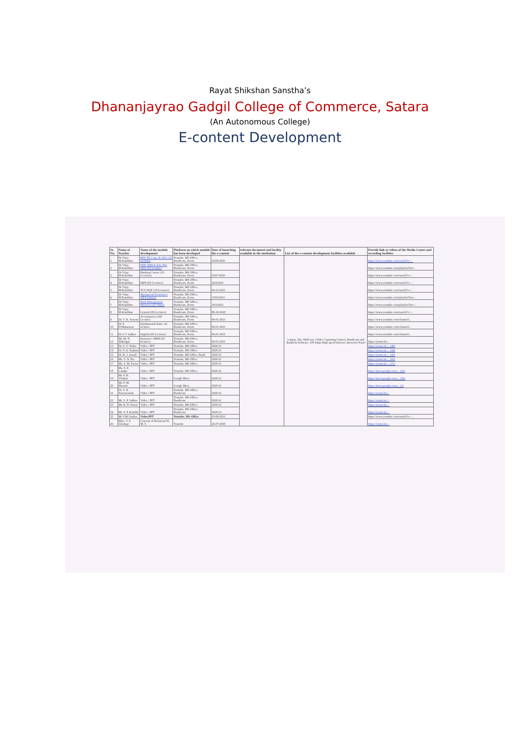Rayat Shikshan Sanstha’s
Dhananjayrao Gadgil College of Commerce, Satara
(An Autonomous College)
E-content Development
| Sr. No. | Name of Teacher | Name of the module development | Platform on which module has been developed | Date of launching the e-content | relevant document and facility available in the institution | List of the e-content development facilities available | Provide link to videos of the Media Centre and recording facilities |
| --- | --- | --- | --- | --- | --- | --- | --- |
| 1 | Dr Vijay M.Kumbhar | BFS TR Corp. (E 2021 (22 Lecture) | Youtube, MS Office, Bandicam, Zoom | 22/06/2020 | | Laptop, Tab, WebCam, (Video Capturing Camera, Bandicam and Bandicut Software, 100 mbps High speed Internet, Intractive Panel | https://www.youtube.com/watch?v=... |
| 2 | Dr Vijay M.Kumbhar | FMS (BM & Adv. BS) 2021 (22 Lecture) | Youtube, MS Office, Bandicam, Zoom | | | | https://www.youtube.com/playlist?list=... |
| 3 | Dr Vijay M.Kumbhar | Banking Course (10 Lectures) | Youtube, MS Office, Bandicam, Zoom | 25/07/2020 | | | https://www.youtube.com/watch?v=... |
| 4 | Dr Vijay M.Kumbhar | IBPS (65 Lectures) | Youtube, MS Office, Bandicam, Zoom | 26/4/2021 | | | https://www.youtube.com/watch?v=... |
| 5 | Dr Vijay M.Kumbhar | TCS NQT (18 Lectures) | Youtube, MS Office, Bandicam, Zoom | 04-12-2021 | | | https://www.youtube.com/watch?v=... |
| 6 | Dr Vijay M.Kumbhar | Managerial Economics (30 Lectures) | Youtube, MS Office, Bandicam, Zoom | 23/03/2021 | | | https://www.youtube.com/playlist?list=... |
| 7 | Dr Vijay M.Kumbhar | Bank Management Practices (10 Video) | Youtube, MS Office, Bandicam, Zoom | 19/3/2021 | | | https://www.youtube.com/playlist?list=... |
| 8 | Dr Vijay M.Kumbhar | General (06 Lectures) | Youtube, MS Office, Bandicam, Zoom | 08-10-2020 | | | https://www.youtube.com/watch?v=... |
| 9 | Dr. V. K. Sawant | Accountancy (160 Lecture) | Youtube, MS Office, Bandicam, Zoom | 06-01-2021 | | | https://www.youtube.com/channel/... |
| 10 | Dr T. D.Mahanwar | Fundamental Entre. 62 lectures | Youtube, MS Office, Bandicam, Zoom | 06-01-2021 | | | https://www.youtube.com/channel/... |
| 11 | Dr G V Jadhav | English (60 Lectures) | Youtube, MS Office, Bandicam, Zoom | 06-01-2021 | | | https://www.youtube.com/channel/... |
| 12 | Mr. M. B. Shikalgar | Insurance, HRM (60 lectures) | Youtube, MS Office, Bandicam, Zoom | 06-01-2021 | | | https://youtu.be/... |
| 13 | Dr. S. V. Yadav | Video / PPT | Youtube, MS Office | 2020-21 | | | https://youtu.be/... (48) |
| 14 | Dr. S. A. Katkam | Video / PPT | Youtube, MS Office | 2020-21 | | | https://youtu.be/... (44) |
| 15 | Dr. R. J. Jawale | Video / PPT | Youtube, MS Office, Band | 2020-21 | | | https://youtu.be/... (42) |
| 16 | Ms. V. N. Pai | Video / PPT | Youtube, MS Office | 2020-21 | | | https://youtu.be/... (60) |
| 17 | Ms. S. M. Pawar | Video / PPT | Youtube, MS Office | 2020-21 | | | https://youtu.be/... (71) |
| 18 | Ms. S. E. Landge | Video / PPT | Youtube, MS Office | 2020-21 | | | https://meet.google.com/... (42) |
| 19 | Mr. P. R. Vhatkar | Video / PPT | Google Meet | 2020-21 | | | https://meet.google.com/... (36) |
| 20 | Mr. P. M. Bhosale | Video / PPT | Google Meet | 2020-21 | | | https://meet.google.com/... (1) |
| 21 | Dr. S. R. Suryawanshi | Video / PPT | Youtube, MS Office, Bandicam | 2020-21 | | | https://youtu.be/... |
| 22 | Mr. S. P. Jadhav | Video / PPT | Youtube, MS Office, Bandicam | 2020-21 | | | https://youtu.be/... |
| 23 | Mr. R. D. Pawar | Video / PPT | Youtube, MS Office | 2020-21 | | | https://youtu.be/... |
| 24 | Mr. S. P. Kamble | Video / PPT | Youtube, MS Office, Bandicam | 2020-21 | | | https://youtu.be/... |
| 25 | Mr V.M Gudase | Video,PPT | Youtube, MS-Office | 03-08-2021 | | | https://www.youtube.com/watch?v=... |
| 26 | Miss. V. S. Ghadage | Concept of Relational D. M. S. | Youtube | 26-07-2020 | | | https://youtu.be/... |